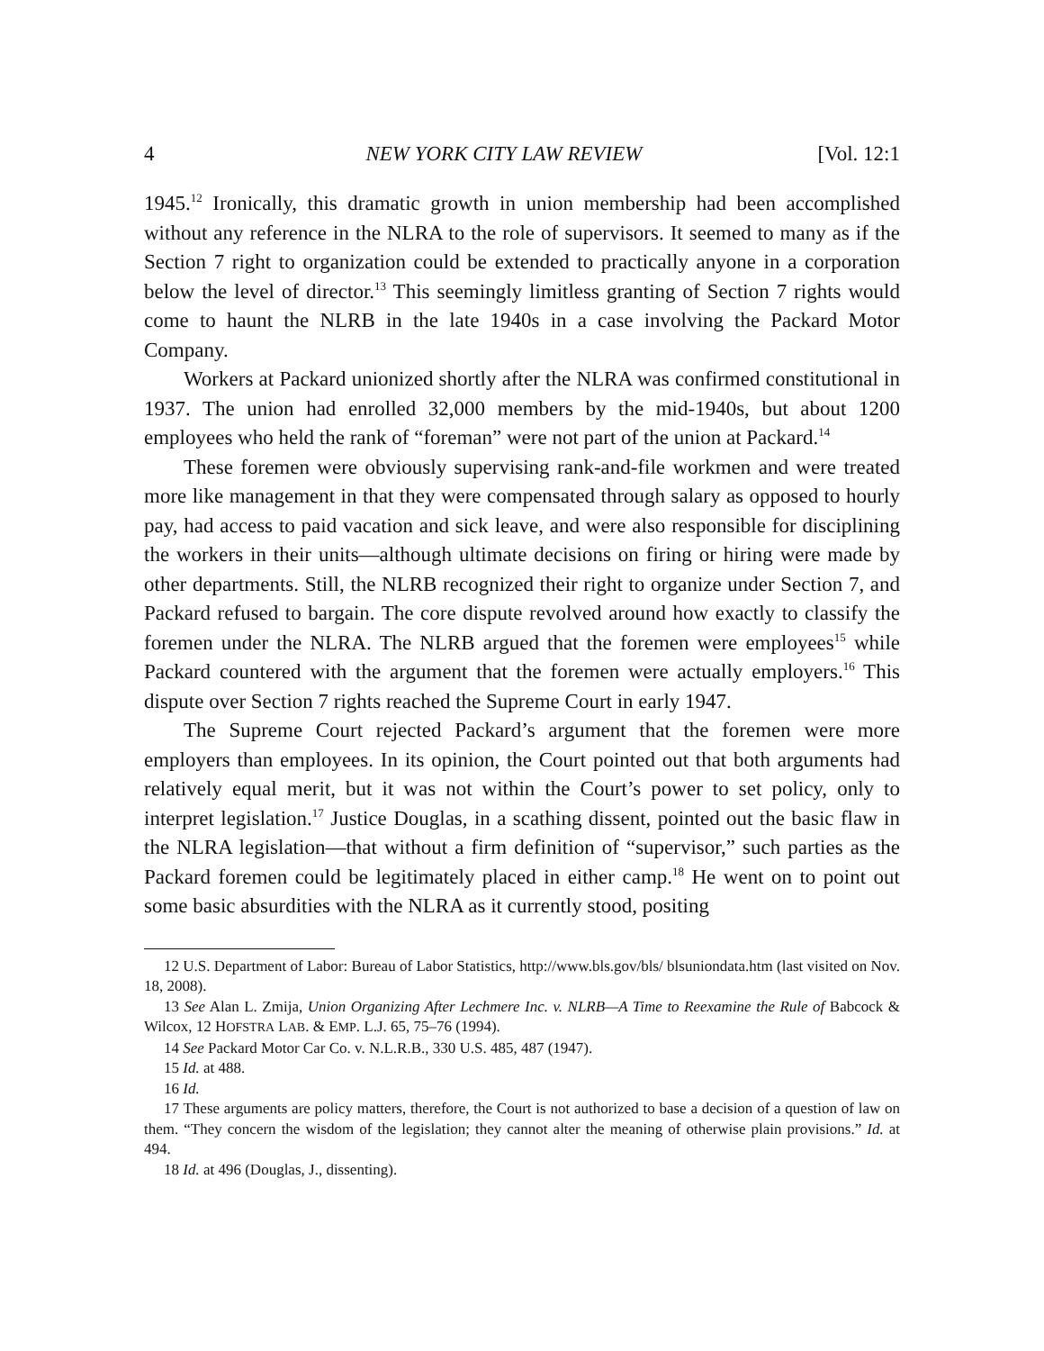4 NEW YORK CITY LAW REVIEW [Vol. 12:1
1945.<sup>12</sup> Ironically, this dramatic growth in union membership had been accomplished without any reference in the NLRA to the role of supervisors. It seemed to many as if the Section 7 right to organization could be extended to practically anyone in a corporation below the level of director.<sup>13</sup> This seemingly limitless granting of Section 7 rights would come to haunt the NLRB in the late 1940s in a case involving the Packard Motor Company.
Workers at Packard unionized shortly after the NLRA was confirmed constitutional in 1937. The union had enrolled 32,000 members by the mid-1940s, but about 1200 employees who held the rank of “foreman” were not part of the union at Packard.<sup>14</sup>
These foremen were obviously supervising rank-and-file workmen and were treated more like management in that they were compensated through salary as opposed to hourly pay, had access to paid vacation and sick leave, and were also responsible for disciplining the workers in their units—although ultimate decisions on firing or hiring were made by other departments. Still, the NLRB recognized their right to organize under Section 7, and Packard refused to bargain. The core dispute revolved around how exactly to classify the foremen under the NLRA. The NLRB argued that the foremen were employees<sup>15</sup> while Packard countered with the argument that the foremen were actually employers.<sup>16</sup> This dispute over Section 7 rights reached the Supreme Court in early 1947.
The Supreme Court rejected Packard’s argument that the foremen were more employers than employees. In its opinion, the Court pointed out that both arguments had relatively equal merit, but it was not within the Court’s power to set policy, only to interpret legislation.<sup>17</sup> Justice Douglas, in a scathing dissent, pointed out the basic flaw in the NLRA legislation—that without a firm definition of “supervisor,” such parties as the Packard foremen could be legitimately placed in either camp.<sup>18</sup> He went on to point out some basic absurdities with the NLRA as it currently stood, positing
12 U.S. Department of Labor: Bureau of Labor Statistics, http://www.bls.gov/bls/ blsuniondata.htm (last visited on Nov. 18, 2008).
13 See Alan L. Zmija, Union Organizing After Lechmere Inc. v. NLRB—A Time to Reexamine the Rule of Babcock & Wilcox, 12 HOFSTRA LAB. & EMP. L.J. 65, 75–76 (1994).
14 See Packard Motor Car Co. v. N.L.R.B., 330 U.S. 485, 487 (1947).
15 Id. at 488.
16 Id.
17 These arguments are policy matters, therefore, the Court is not authorized to base a decision of a question of law on them. “They concern the wisdom of the legislation; they cannot alter the meaning of otherwise plain provisions.” Id. at 494.
18 Id. at 496 (Douglas, J., dissenting).